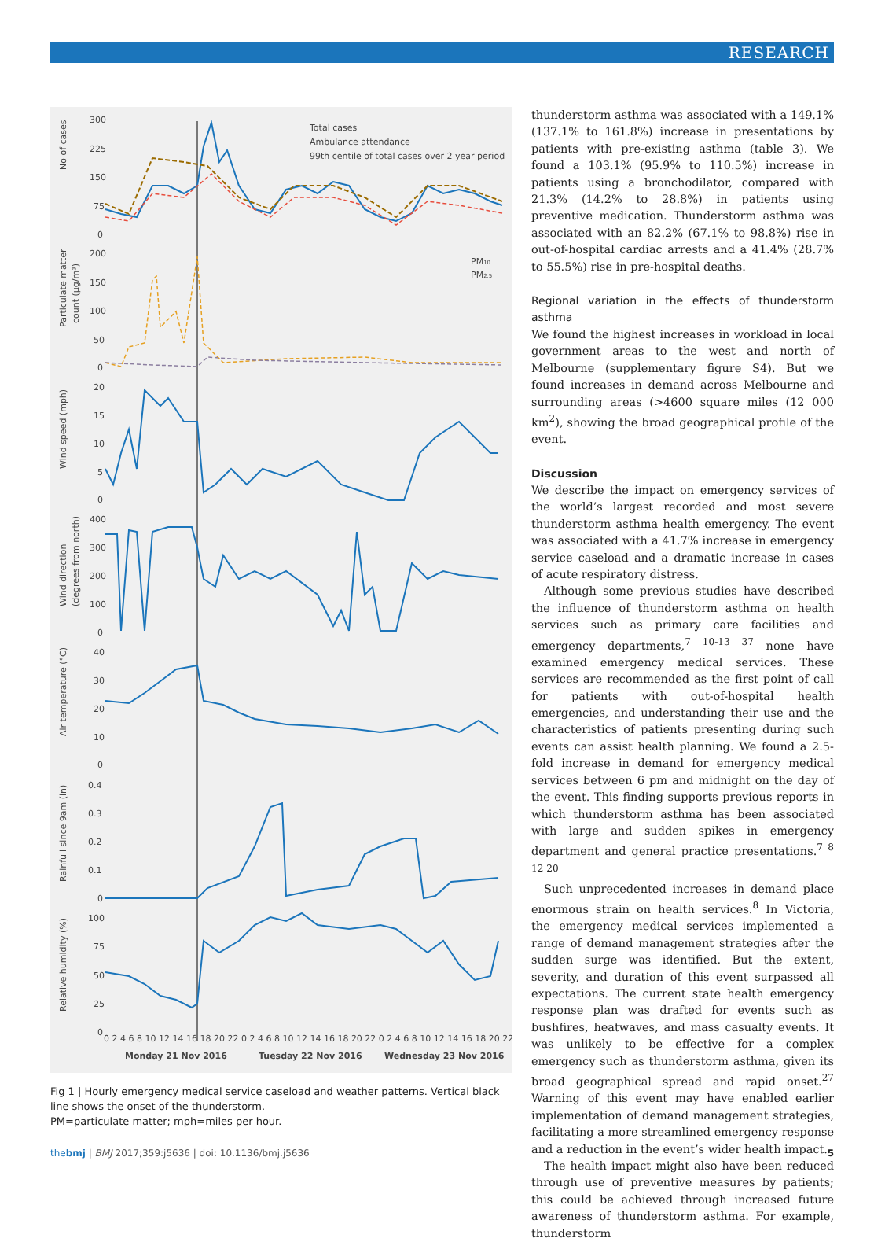RESEARCH
No of cases
300
225
150
75
0
Total cases
Ambulance attendance
99th centile of total cases over 2 year period
Particulate matter
count (µg/m³)
200
150
100
50
0
PM10
PM2.5
Wind speed (mph)
20
15
10
5
0
Wind direction
(degrees from north)
400
300
200
100
0
Air temperature (°C)
40
30
20
10
0
Rainfull since 9am (in)
0.4
0.3
0.2
0.1
0
Relative humidity (%)
100
75
50
25
0
0 2 4 6 8 10 12 14 16 18 20 22 0 2 4 6 8 10 12 14 16 18 20 22 0 2 4 6 8 10 12 14 16 18 20 22
Monday 21 Nov 2016
Tuesday 22 Nov 2016
Wednesday 23 Nov 2016
Fig 1 | Hourly emergency medical service caseload and weather patterns. Vertical black line shows the onset of the thunderstorm.
PM=particulate matter; mph=miles per hour.
thunderstorm asthma was associated with a 149.1% (137.1% to 161.8%) increase in presentations by patients with pre-existing asthma (table 3). We found a 103.1% (95.9% to 110.5%) increase in patients using a bronchodilator, compared with 21.3% (14.2% to 28.8%) in patients using preventive medication. Thunderstorm asthma was associated with an 82.2% (67.1% to 98.8%) rise in out-of-hospital cardiac arrests and a 41.4% (28.7% to 55.5%) rise in pre-hospital deaths.
Regional variation in the effects of thunderstorm asthma
We found the highest increases in workload in local government areas to the west and north of Melbourne (supplementary figure S4). But we found increases in demand across Melbourne and surrounding areas (>4600 square miles (12 000 km<sup>2</sup>), showing the broad geographical profile of the event.
Discussion
We describe the impact on emergency services of the world’s largest recorded and most severe thunderstorm asthma health emergency. The event was associated with a 41.7% increase in emergency service caseload and a dramatic increase in cases of acute respiratory distress.
Although some previous studies have described the influence of thunderstorm asthma on health services such as primary care facilities and emergency departments,<sup>7 10-13 37</sup> none have examined emergency medical services. These services are recommended as the first point of call for patients with out-of-hospital health emergencies, and understanding their use and the characteristics of patients presenting during such events can assist health planning. We found a 2.5-fold increase in demand for emergency medical services between 6 pm and midnight on the day of the event. This finding supports previous reports in which thunderstorm asthma has been associated with large and sudden spikes in emergency department and general practice presentations.<sup>7 8 12 20</sup>
Such unprecedented increases in demand place enormous strain on health services.<sup>8</sup> In Victoria, the emergency medical services implemented a range of demand management strategies after the sudden surge was identified. But the extent, severity, and duration of this event surpassed all expectations. The current state health emergency response plan was drafted for events such as bushfires, heatwaves, and mass casualty events. It was unlikely to be effective for a complex emergency such as thunderstorm asthma, given its broad geographical spread and rapid onset.<sup>27</sup> Warning of this event may have enabled earlier implementation of demand management strategies, facilitating a more streamlined emergency response and a reduction in the event’s wider health impact.
The health impact might also have been reduced through use of preventive measures by patients; this could be achieved through increased future awareness of thunderstorm asthma. For example, thunderstorm
thebmj | BMJ 2017;359:j5636 | doi: 10.1136/bmj.j5636 5